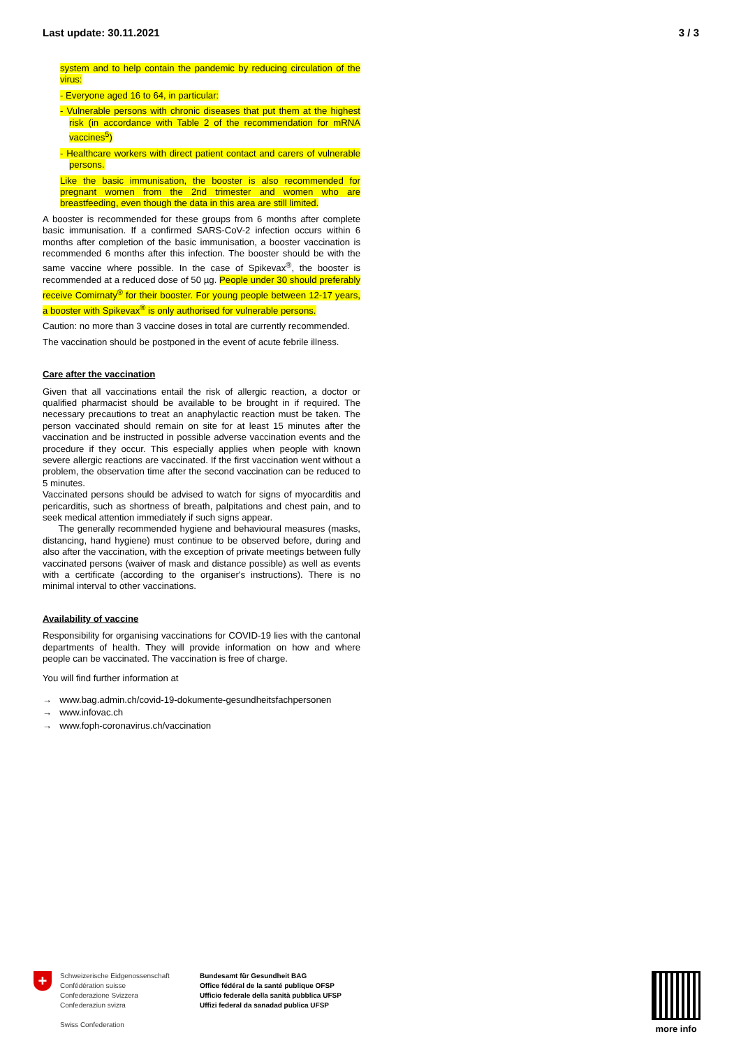Last update: 30.11.2021 3 / 3
system and to help contain the pandemic by reducing circulation of the virus:
- Everyone aged 16 to 64, in particular:
- Vulnerable persons with chronic diseases that put them at the highest risk (in accordance with Table 2 of the recommendation for mRNA vaccines<sup>5</sup>)
- Healthcare workers with direct patient contact and carers of vulnerable persons.
Like the basic immunisation, the booster is also recommended for pregnant women from the 2nd trimester and women who are breastfeeding, even though the data in this area are still limited.
A booster is recommended for these groups from 6 months after complete basic immunisation. If a confirmed SARS-CoV-2 infection occurs within 6 months after completion of the basic immunisation, a booster vaccination is recommended 6 months after this infection. The booster should be with the same vaccine where possible. In the case of Spikevax<sup>®</sup>, the booster is recommended at a reduced dose of 50 µg. People under 30 should preferably receive Comirnaty<sup>®</sup> for their booster. For young people between 12-17 years, a booster with Spikevax<sup>®</sup> is only authorised for vulnerable persons.
Caution: no more than 3 vaccine doses in total are currently recommended.
The vaccination should be postponed in the event of acute febrile illness.
Care after the vaccination
Given that all vaccinations entail the risk of allergic reaction, a doctor or qualified pharmacist should be available to be brought in if required. The necessary precautions to treat an anaphylactic reaction must be taken. The person vaccinated should remain on site for at least 15 minutes after the vaccination and be instructed in possible adverse vaccination events and the procedure if they occur. This especially applies when people with known severe allergic reactions are vaccinated. If the first vaccination went without a problem, the observation time after the second vaccination can be reduced to 5 minutes.
Vaccinated persons should be advised to watch for signs of myocarditis and pericarditis, such as shortness of breath, palpitations and chest pain, and to seek medical attention immediately if such signs appear.
The generally recommended hygiene and behavioural measures (masks, distancing, hand hygiene) must continue to be observed before, during and also after the vaccination, with the exception of private meetings between fully vaccinated persons (waiver of mask and distance possible) as well as events with a certificate (according to the organiser's instructions). There is no minimal interval to other vaccinations.
Availability of vaccine
Responsibility for organising vaccinations for COVID-19 lies with the cantonal departments of health. They will provide information on how and where people can be vaccinated. The vaccination is free of charge.
You will find further information at
→ www.bag.admin.ch/covid-19-dokumente-gesundheitsfachpersonen
→ www.infovac.ch
→ www.foph-coronavirus.ch/vaccination
+
Schweizerische Eidgenossenschaft
Confédération suisse
Confederazione Svizzera
Confederaziun svizra
Swiss Confederation
Bundesamt für Gesundheit BAG
Office fédéral de la santé publique OFSP
Ufficio federale della sanità pubblica UFSP
Uffizi federal da sanadad publica UFSP
more info